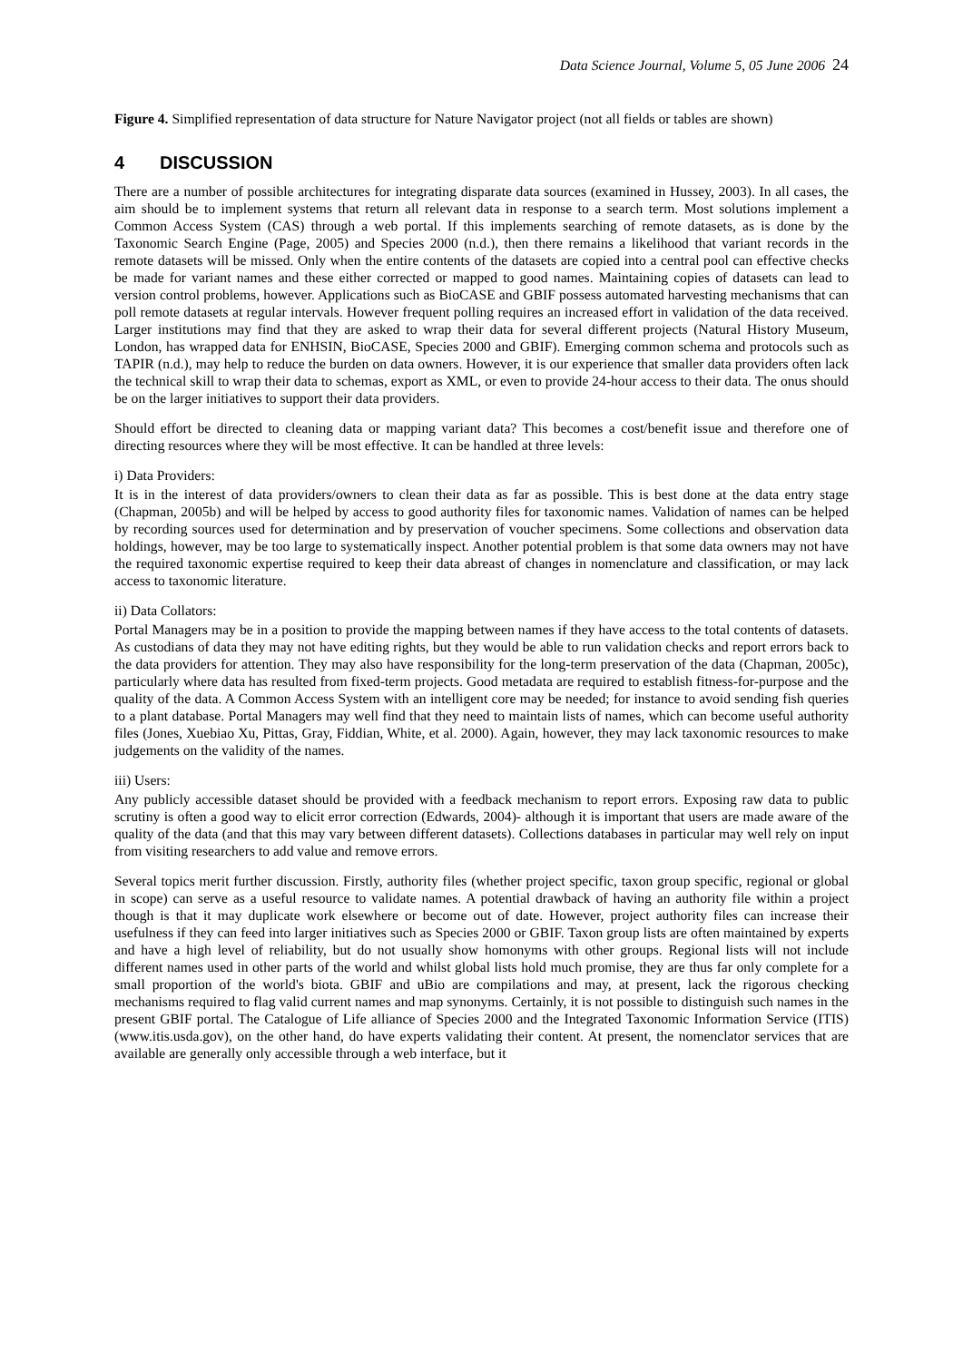Data Science Journal, Volume 5, 05 June 2006 24
Figure 4. Simplified representation of data structure for Nature Navigator project (not all fields or tables are shown)
4 DISCUSSION
There are a number of possible architectures for integrating disparate data sources (examined in Hussey, 2003). In all cases, the aim should be to implement systems that return all relevant data in response to a search term. Most solutions implement a Common Access System (CAS) through a web portal. If this implements searching of remote datasets, as is done by the Taxonomic Search Engine (Page, 2005) and Species 2000 (n.d.), then there remains a likelihood that variant records in the remote datasets will be missed. Only when the entire contents of the datasets are copied into a central pool can effective checks be made for variant names and these either corrected or mapped to good names. Maintaining copies of datasets can lead to version control problems, however. Applications such as BioCASE and GBIF possess automated harvesting mechanisms that can poll remote datasets at regular intervals. However frequent polling requires an increased effort in validation of the data received. Larger institutions may find that they are asked to wrap their data for several different projects (Natural History Museum, London, has wrapped data for ENHSIN, BioCASE, Species 2000 and GBIF). Emerging common schema and protocols such as TAPIR (n.d.), may help to reduce the burden on data owners. However, it is our experience that smaller data providers often lack the technical skill to wrap their data to schemas, export as XML, or even to provide 24-hour access to their data. The onus should be on the larger initiatives to support their data providers.
Should effort be directed to cleaning data or mapping variant data? This becomes a cost/benefit issue and therefore one of directing resources where they will be most effective. It can be handled at three levels:
i) Data Providers:
It is in the interest of data providers/owners to clean their data as far as possible. This is best done at the data entry stage (Chapman, 2005b) and will be helped by access to good authority files for taxonomic names. Validation of names can be helped by recording sources used for determination and by preservation of voucher specimens. Some collections and observation data holdings, however, may be too large to systematically inspect. Another potential problem is that some data owners may not have the required taxonomic expertise required to keep their data abreast of changes in nomenclature and classification, or may lack access to taxonomic literature.
ii) Data Collators:
Portal Managers may be in a position to provide the mapping between names if they have access to the total contents of datasets. As custodians of data they may not have editing rights, but they would be able to run validation checks and report errors back to the data providers for attention. They may also have responsibility for the long-term preservation of the data (Chapman, 2005c), particularly where data has resulted from fixed-term projects. Good metadata are required to establish fitness-for-purpose and the quality of the data. A Common Access System with an intelligent core may be needed; for instance to avoid sending fish queries to a plant database. Portal Managers may well find that they need to maintain lists of names, which can become useful authority files (Jones, Xuebiao Xu, Pittas, Gray, Fiddian, White, et al. 2000). Again, however, they may lack taxonomic resources to make judgements on the validity of the names.
iii) Users:
Any publicly accessible dataset should be provided with a feedback mechanism to report errors. Exposing raw data to public scrutiny is often a good way to elicit error correction (Edwards, 2004)- although it is important that users are made aware of the quality of the data (and that this may vary between different datasets). Collections databases in particular may well rely on input from visiting researchers to add value and remove errors.
Several topics merit further discussion. Firstly, authority files (whether project specific, taxon group specific, regional or global in scope) can serve as a useful resource to validate names. A potential drawback of having an authority file within a project though is that it may duplicate work elsewhere or become out of date. However, project authority files can increase their usefulness if they can feed into larger initiatives such as Species 2000 or GBIF. Taxon group lists are often maintained by experts and have a high level of reliability, but do not usually show homonyms with other groups. Regional lists will not include different names used in other parts of the world and whilst global lists hold much promise, they are thus far only complete for a small proportion of the world's biota. GBIF and uBio are compilations and may, at present, lack the rigorous checking mechanisms required to flag valid current names and map synonyms. Certainly, it is not possible to distinguish such names in the present GBIF portal. The Catalogue of Life alliance of Species 2000 and the Integrated Taxonomic Information Service (ITIS) (www.itis.usda.gov), on the other hand, do have experts validating their content. At present, the nomenclator services that are available are generally only accessible through a web interface, but it